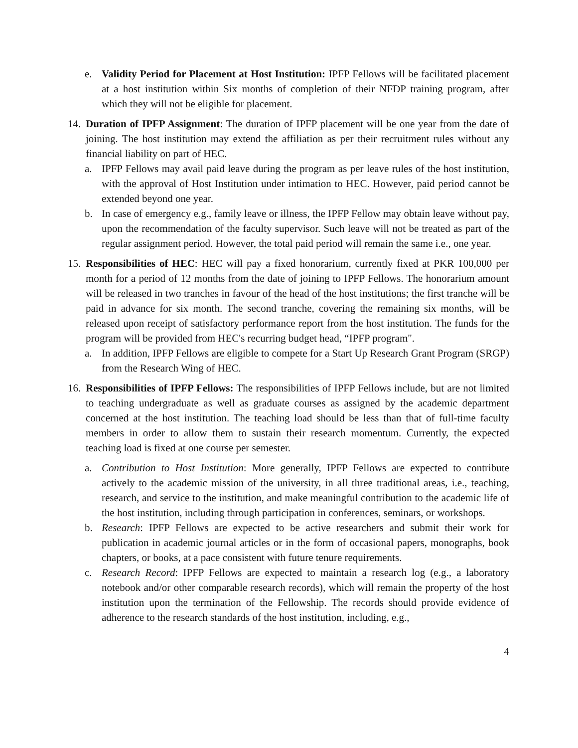e. Validity Period for Placement at Host Institution: IPFP Fellows will be facilitated placement at a host institution within Six months of completion of their NFDP training program, after which they will not be eligible for placement.
14.
Duration of IPFP Assignment: The duration of IPFP placement will be one year from the date of joining. The host institution may extend the affiliation as per their recruitment rules without any financial liability on part of HEC.
a. IPFP Fellows may avail paid leave during the program as per leave rules of the host institution, with the approval of Host Institution under intimation to HEC. However, paid period cannot be extended beyond one year.
b. In case of emergency e.g., family leave or illness, the IPFP Fellow may obtain leave without pay, upon the recommendation of the faculty supervisor. Such leave will not be treated as part of the regular assignment period. However, the total paid period will remain the same i.e., one year.
15.
Responsibilities of HEC: HEC will pay a fixed honorarium, currently fixed at PKR 100,000 per month for a period of 12 months from the date of joining to IPFP Fellows. The honorarium amount will be released in two tranches in favour of the head of the host institutions; the first tranche will be paid in advance for six month. The second tranche, covering the remaining six months, will be released upon receipt of satisfactory performance report from the host institution. The funds for the program will be provided from HEC's recurring budget head, “IPFP program".
a. In addition, IPFP Fellows are eligible to compete for a Start Up Research Grant Program (SRGP) from the Research Wing of HEC.
16.
Responsibilities of IPFP Fellows: The responsibilities of IPFP Fellows include, but are not limited to teaching undergraduate as well as graduate courses as assigned by the academic department concerned at the host institution. The teaching load should be less than that of full-time faculty members in order to allow them to sustain their research momentum. Currently, the expected teaching load is fixed at one course per semester.
a. Contribution to Host Institution: More generally, IPFP Fellows are expected to contribute actively to the academic mission of the university, in all three traditional areas, i.e., teaching, research, and service to the institution, and make meaningful contribution to the academic life of the host institution, including through participation in conferences, seminars, or workshops.
b. Research: IPFP Fellows are expected to be active researchers and submit their work for publication in academic journal articles or in the form of occasional papers, monographs, book chapters, or books, at a pace consistent with future tenure requirements.
c. Research Record: IPFP Fellows are expected to maintain a research log (e.g., a laboratory notebook and/or other comparable research records), which will remain the property of the host institution upon the termination of the Fellowship. The records should provide evidence of adherence to the research standards of the host institution, including, e.g.,
4